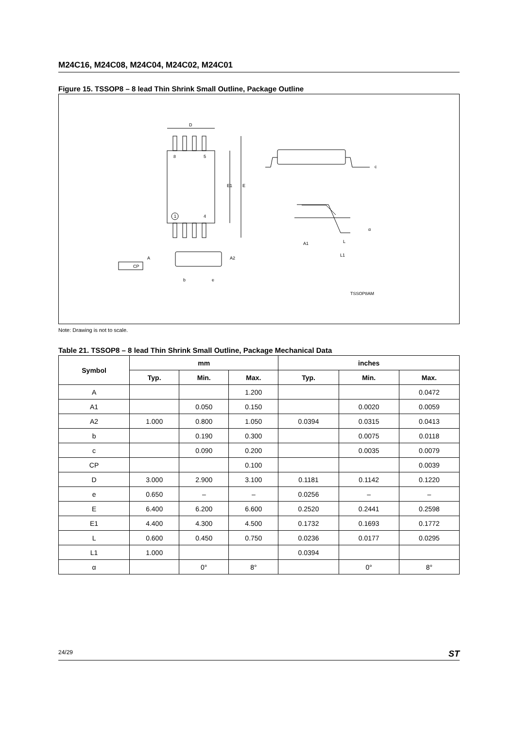M24C16, M24C08, M24C04, M24C02, M24C01
Figure 15. TSSOP8 – 8 lead Thin Shrink Small Outline, Package Outline
D
8
5
1
4
E1
E
c
A
A2
CP
b
e
A1
L
L1
α
TSSOP8AM
Note: Drawing is not to scale.
Table 21. TSSOP8 – 8 lead Thin Shrink Small Outline, Package Mechanical Data
| Symbol | mm | | | inches | | |
| --- | --- | --- | --- | --- | --- | --- |
| | Typ. | Min. | Max. | Typ. | Min. | Max. |
| A | | | 1.200 | | | 0.0472 |
| A1 | | 0.050 | 0.150 | | 0.0020 | 0.0059 |
| A2 | 1.000 | 0.800 | 1.050 | 0.0394 | 0.0315 | 0.0413 |
| b | | 0.190 | 0.300 | | 0.0075 | 0.0118 |
| c | | 0.090 | 0.200 | | 0.0035 | 0.0079 |
| CP | | | 0.100 | | | 0.0039 |
| D | 3.000 | 2.900 | 3.100 | 0.1181 | 0.1142 | 0.1220 |
| e | 0.650 | – | – | 0.0256 | – | – |
| E | 6.400 | 6.200 | 6.600 | 0.2520 | 0.2441 | 0.2598 |
| E1 | 4.400 | 4.300 | 4.500 | 0.1732 | 0.1693 | 0.1772 |
| L | 0.600 | 0.450 | 0.750 | 0.0236 | 0.0177 | 0.0295 |
| L1 | 1.000 | | | 0.0394 | | |
| α | | 0° | 8° | | 0° | 8° |
24/29 ST